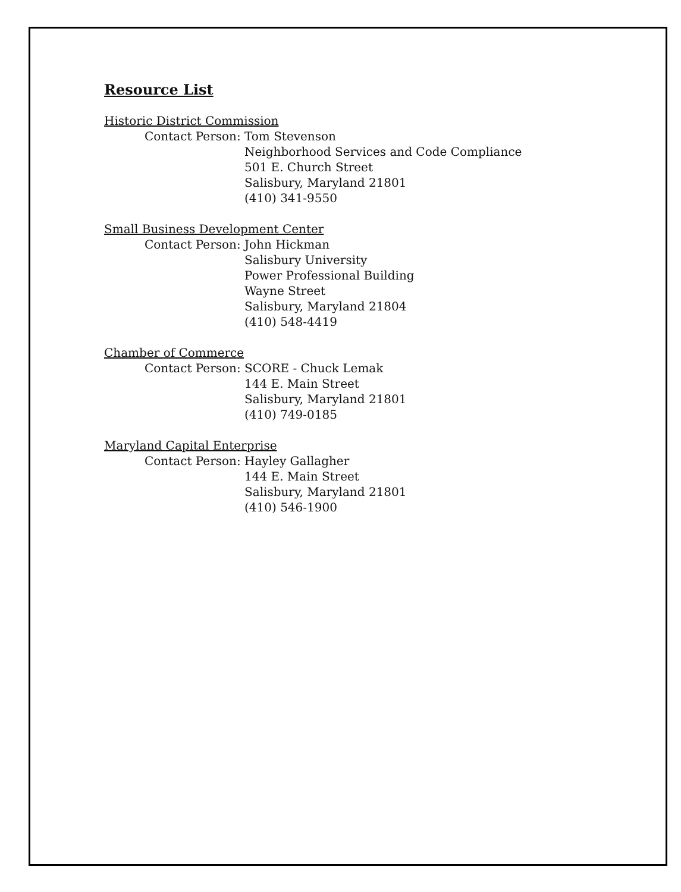Resource List
Historic District Commission
Contact Person: Tom Stevenson
Neighborhood Services and Code Compliance
501 E. Church Street
Salisbury, Maryland 21801
(410) 341-9550
Small Business Development Center
Contact Person: John Hickman
Salisbury University
Power Professional Building
Wayne Street
Salisbury, Maryland 21804
(410) 548-4419
Chamber of Commerce
Contact Person: SCORE - Chuck Lemak
144 E. Main Street
Salisbury, Maryland 21801
(410) 749-0185
Maryland Capital Enterprise
Contact Person: Hayley Gallagher
144 E. Main Street
Salisbury, Maryland 21801
(410) 546-1900